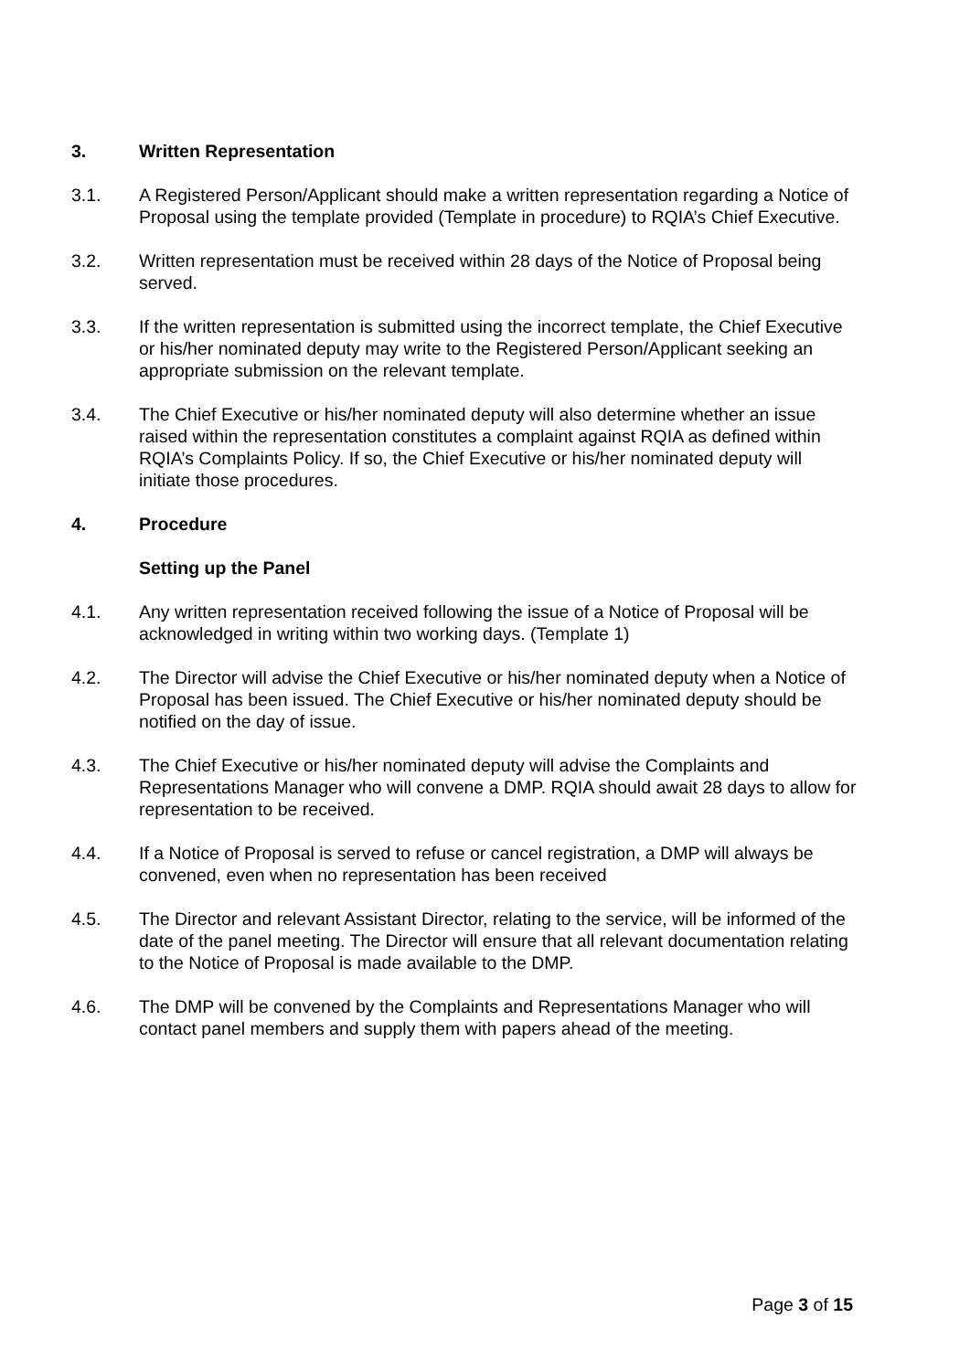3. Written Representation
3.1. A Registered Person/Applicant should make a written representation regarding a Notice of Proposal using the template provided (Template in procedure) to RQIA’s Chief Executive.
3.2. Written representation must be received within 28 days of the Notice of Proposal being served.
3.3. If the written representation is submitted using the incorrect template, the Chief Executive or his/her nominated deputy may write to the Registered Person/Applicant seeking an appropriate submission on the relevant template.
3.4. The Chief Executive or his/her nominated deputy will also determine whether an issue raised within the representation constitutes a complaint against RQIA as defined within RQIA’s Complaints Policy. If so, the Chief Executive or his/her nominated deputy will initiate those procedures.
4. Procedure
Setting up the Panel
4.1. Any written representation received following the issue of a Notice of Proposal will be acknowledged in writing within two working days. (Template 1)
4.2. The Director will advise the Chief Executive or his/her nominated deputy when a Notice of Proposal has been issued. The Chief Executive or his/her nominated deputy should be notified on the day of issue.
4.3. The Chief Executive or his/her nominated deputy will advise the Complaints and Representations Manager who will convene a DMP. RQIA should await 28 days to allow for representation to be received.
4.4. If a Notice of Proposal is served to refuse or cancel registration, a DMP will always be convened, even when no representation has been received
4.5. The Director and relevant Assistant Director, relating to the service, will be informed of the date of the panel meeting. The Director will ensure that all relevant documentation relating to the Notice of Proposal is made available to the DMP.
4.6. The DMP will be convened by the Complaints and Representations Manager who will contact panel members and supply them with papers ahead of the meeting.
Page 3 of 15